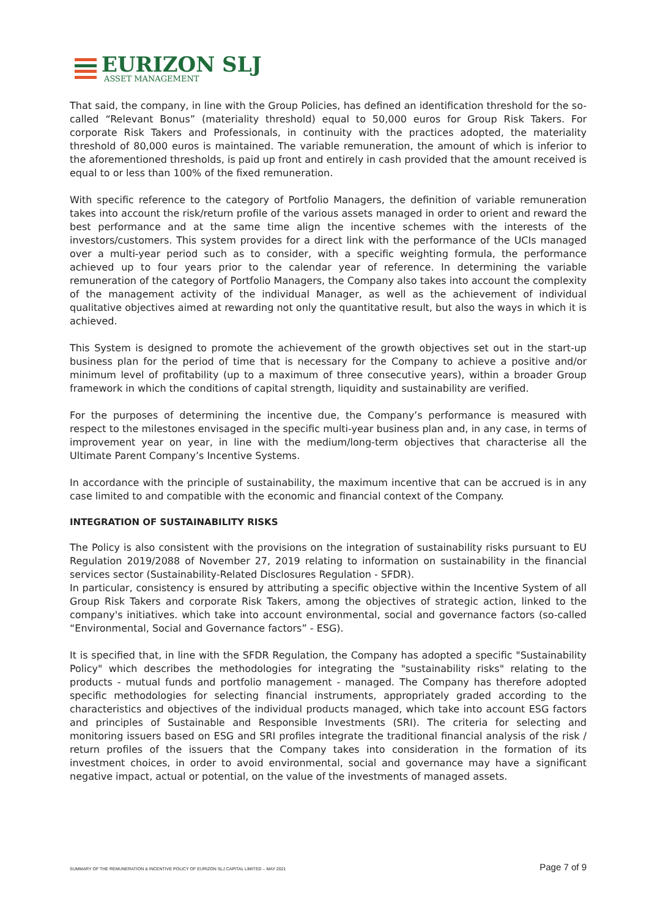EURIZON SLJ
ASSET MANAGEMENT
That said, the company, in line with the Group Policies, has defined an identification threshold for the so-called “Relevant Bonus” (materiality threshold) equal to 50,000 euros for Group Risk Takers. For corporate Risk Takers and Professionals, in continuity with the practices adopted, the materiality threshold of 80,000 euros is maintained. The variable remuneration, the amount of which is inferior to the aforementioned thresholds, is paid up front and entirely in cash provided that the amount received is equal to or less than 100% of the fixed remuneration.
With specific reference to the category of Portfolio Managers, the definition of variable remuneration takes into account the risk/return profile of the various assets managed in order to orient and reward the best performance and at the same time align the incentive schemes with the interests of the investors/customers. This system provides for a direct link with the performance of the UCIs managed over a multi-year period such as to consider, with a specific weighting formula, the performance achieved up to four years prior to the calendar year of reference. In determining the variable remuneration of the category of Portfolio Managers, the Company also takes into account the complexity of the management activity of the individual Manager, as well as the achievement of individual qualitative objectives aimed at rewarding not only the quantitative result, but also the ways in which it is achieved.
This System is designed to promote the achievement of the growth objectives set out in the start-up business plan for the period of time that is necessary for the Company to achieve a positive and/or minimum level of profitability (up to a maximum of three consecutive years), within a broader Group framework in which the conditions of capital strength, liquidity and sustainability are verified.
For the purposes of determining the incentive due, the Company’s performance is measured with respect to the milestones envisaged in the specific multi-year business plan and, in any case, in terms of improvement year on year, in line with the medium/long-term objectives that characterise all the Ultimate Parent Company’s Incentive Systems.
In accordance with the principle of sustainability, the maximum incentive that can be accrued is in any case limited to and compatible with the economic and financial context of the Company.
INTEGRATION OF SUSTAINABILITY RISKS
The Policy is also consistent with the provisions on the integration of sustainability risks pursuant to EU Regulation 2019/2088 of November 27, 2019 relating to information on sustainability in the financial services sector (Sustainability-Related Disclosures Regulation - SFDR).
In particular, consistency is ensured by attributing a specific objective within the Incentive System of all Group Risk Takers and corporate Risk Takers, among the objectives of strategic action, linked to the company's initiatives. which take into account environmental, social and governance factors (so-called “Environmental, Social and Governance factors” - ESG).
It is specified that, in line with the SFDR Regulation, the Company has adopted a specific "Sustainability Policy" which describes the methodologies for integrating the "sustainability risks" relating to the products - mutual funds and portfolio management - managed. The Company has therefore adopted specific methodologies for selecting financial instruments, appropriately graded according to the characteristics and objectives of the individual products managed, which take into account ESG factors and principles of Sustainable and Responsible Investments (SRI). The criteria for selecting and monitoring issuers based on ESG and SRI profiles integrate the traditional financial analysis of the risk / return profiles of the issuers that the Company takes into consideration in the formation of its investment choices, in order to avoid environmental, social and governance may have a significant negative impact, actual or potential, on the value of the investments of managed assets.
SUMMARY OF THE REMUNERATION & INCENTIVE POLICY OF EURIZON SLJ CAPITAL LIMITED – MAY 2021 Page 7 of 9